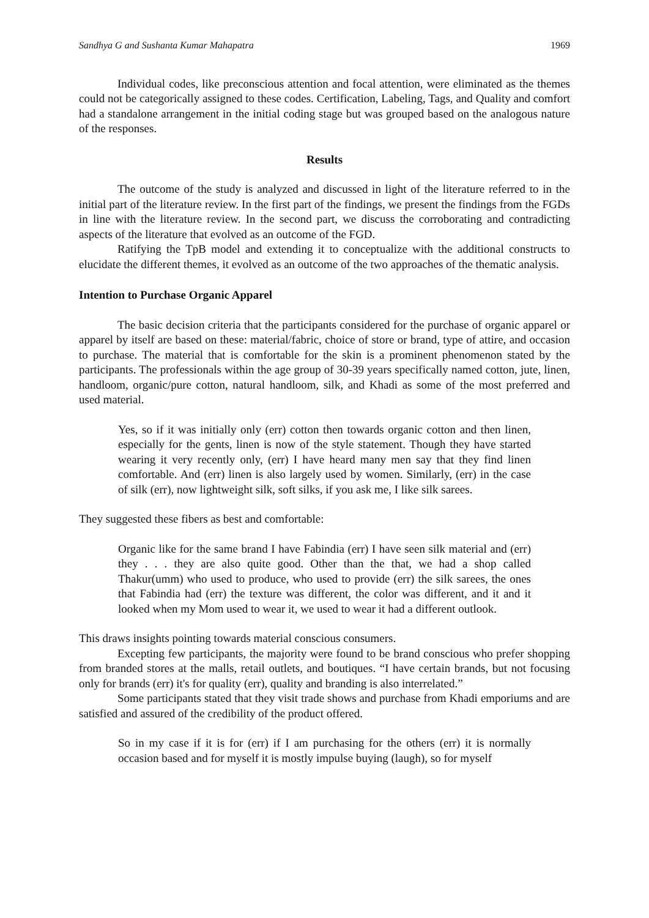Sandhya G and Sushanta Kumar Mahapatra 1969
Individual codes, like preconscious attention and focal attention, were eliminated as the themes could not be categorically assigned to these codes. Certification, Labeling, Tags, and Quality and comfort had a standalone arrangement in the initial coding stage but was grouped based on the analogous nature of the responses.
Results
The outcome of the study is analyzed and discussed in light of the literature referred to in the initial part of the literature review. In the first part of the findings, we present the findings from the FGDs in line with the literature review. In the second part, we discuss the corroborating and contradicting aspects of the literature that evolved as an outcome of the FGD.
Ratifying the TpB model and extending it to conceptualize with the additional constructs to elucidate the different themes, it evolved as an outcome of the two approaches of the thematic analysis.
Intention to Purchase Organic Apparel
The basic decision criteria that the participants considered for the purchase of organic apparel or apparel by itself are based on these: material/fabric, choice of store or brand, type of attire, and occasion to purchase. The material that is comfortable for the skin is a prominent phenomenon stated by the participants. The professionals within the age group of 30-39 years specifically named cotton, jute, linen, handloom, organic/pure cotton, natural handloom, silk, and Khadi as some of the most preferred and used material.
Yes, so if it was initially only (err) cotton then towards organic cotton and then linen, especially for the gents, linen is now of the style statement. Though they have started wearing it very recently only, (err) I have heard many men say that they find linen comfortable. And (err) linen is also largely used by women. Similarly, (err) in the case of silk (err), now lightweight silk, soft silks, if you ask me, I like silk sarees.
They suggested these fibers as best and comfortable:
Organic like for the same brand I have Fabindia (err) I have seen silk material and (err) they . . . they are also quite good. Other than the that, we had a shop called Thakur(umm) who used to produce, who used to provide (err) the silk sarees, the ones that Fabindia had (err) the texture was different, the color was different, and it and it looked when my Mom used to wear it, we used to wear it had a different outlook.
This draws insights pointing towards material conscious consumers.
Excepting few participants, the majority were found to be brand conscious who prefer shopping from branded stores at the malls, retail outlets, and boutiques. “I have certain brands, but not focusing only for brands (err) it's for quality (err), quality and branding is also interrelated.”
Some participants stated that they visit trade shows and purchase from Khadi emporiums and are satisfied and assured of the credibility of the product offered.
So in my case if it is for (err) if I am purchasing for the others (err) it is normally occasion based and for myself it is mostly impulse buying (laugh), so for myself